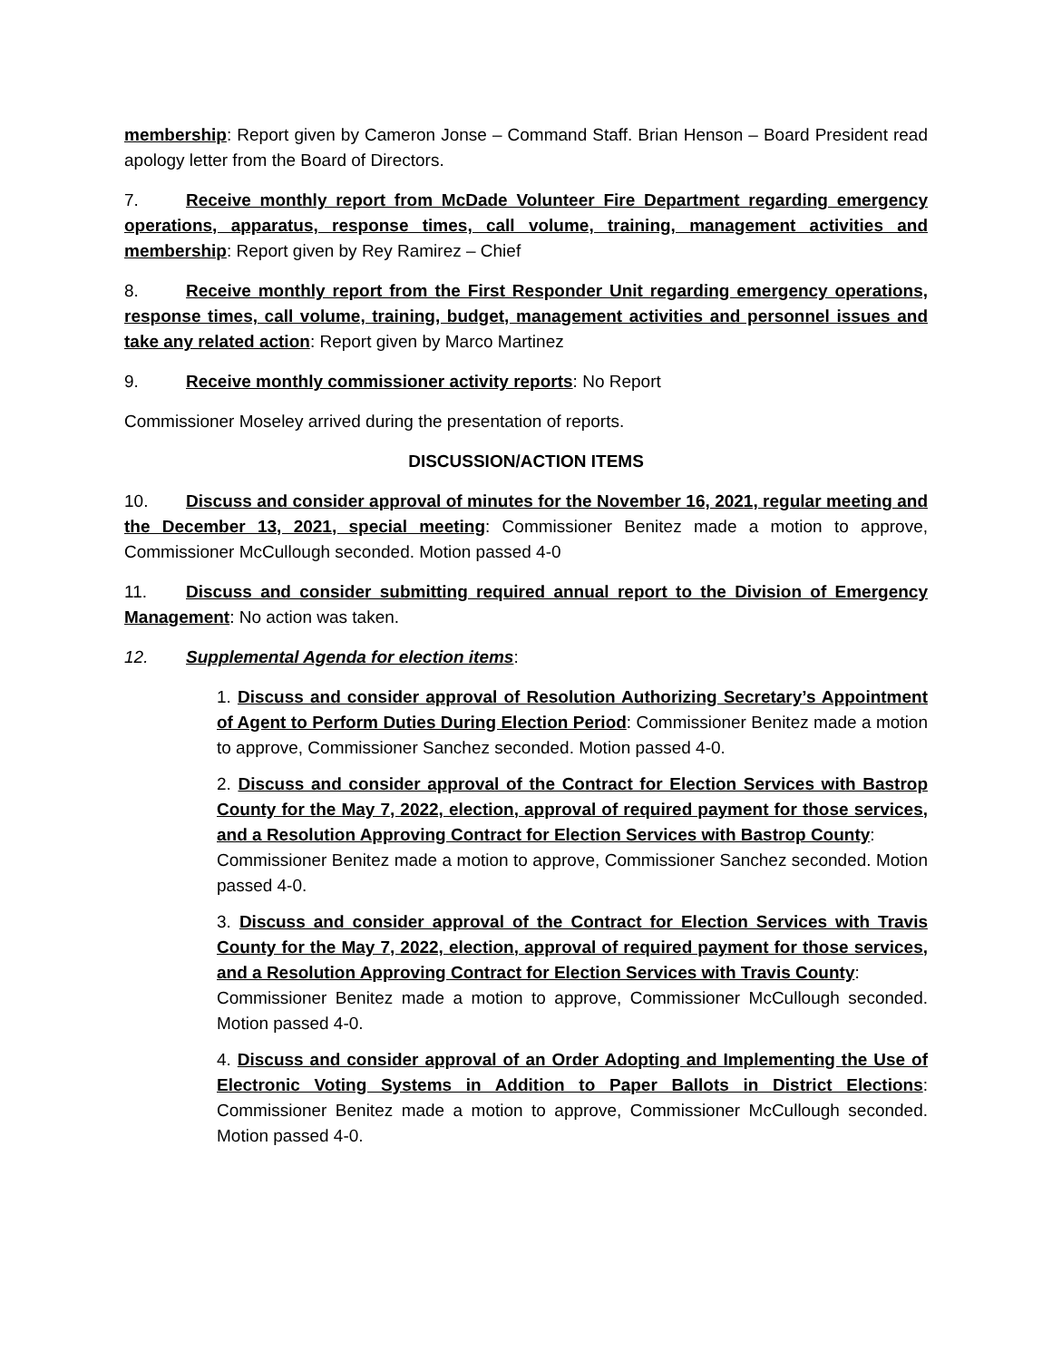membership: Report given by Cameron Jonse – Command Staff. Brian Henson – Board President read apology letter from the Board of Directors.
7. Receive monthly report from McDade Volunteer Fire Department regarding emergency operations, apparatus, response times, call volume, training, management activities and membership: Report given by Rey Ramirez – Chief
8. Receive monthly report from the First Responder Unit regarding emergency operations, response times, call volume, training, budget, management activities and personnel issues and take any related action: Report given by Marco Martinez
9. Receive monthly commissioner activity reports: No Report
Commissioner Moseley arrived during the presentation of reports.
DISCUSSION/ACTION ITEMS
10. Discuss and consider approval of minutes for the November 16, 2021, regular meeting and the December 13, 2021, special meeting: Commissioner Benitez made a motion to approve, Commissioner McCullough seconded. Motion passed 4-0
11. Discuss and consider submitting required annual report to the Division of Emergency Management: No action was taken.
12. Supplemental Agenda for election items:
1. Discuss and consider approval of Resolution Authorizing Secretary’s Appointment of Agent to Perform Duties During Election Period: Commissioner Benitez made a motion to approve, Commissioner Sanchez seconded. Motion passed 4-0.
2. Discuss and consider approval of the Contract for Election Services with Bastrop County for the May 7, 2022, election, approval of required payment for those services, and a Resolution Approving Contract for Election Services with Bastrop County:
Commissioner Benitez made a motion to approve, Commissioner Sanchez seconded. Motion passed 4-0.
3. Discuss and consider approval of the Contract for Election Services with Travis County for the May 7, 2022, election, approval of required payment for those services, and a Resolution Approving Contract for Election Services with Travis County:
Commissioner Benitez made a motion to approve, Commissioner McCullough seconded. Motion passed 4-0.
4. Discuss and consider approval of an Order Adopting and Implementing the Use of Electronic Voting Systems in Addition to Paper Ballots in District Elections: Commissioner Benitez made a motion to approve, Commissioner McCullough seconded. Motion passed 4-0.